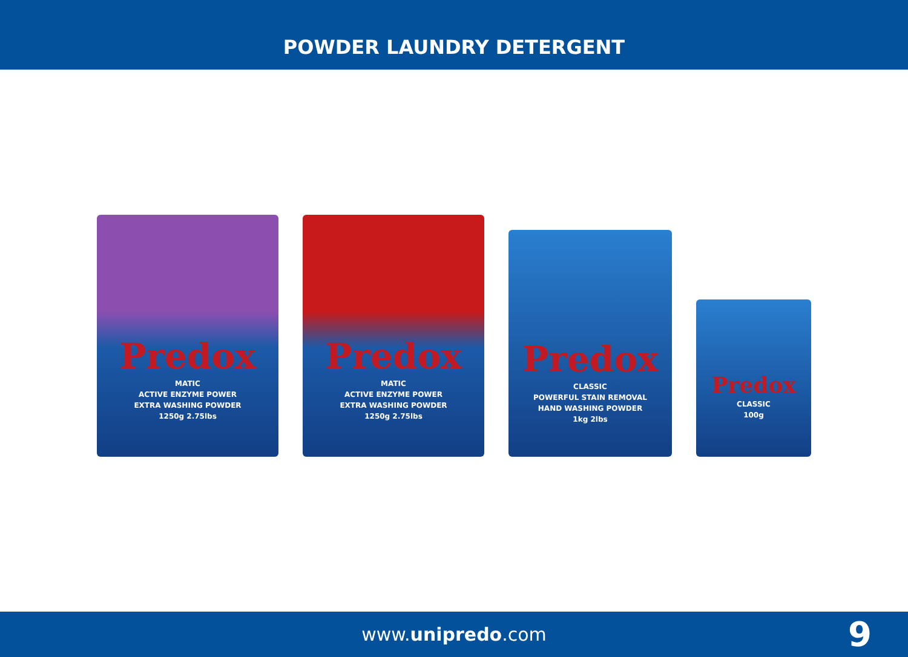POWDER LAUNDRY DETERGENT
Predox
MATIC
ACTIVE ENZYME POWER
EXTRA WASHING POWDER
1250g 2.75lbs
Predox
MATIC
ACTIVE ENZYME POWER
EXTRA WASHING POWDER
1250g 2.75lbs
Predox
CLASSIC
POWERFUL STAIN REMOVAL
HAND WASHING POWDER
1kg 2lbs
Predox
CLASSIC
100g
www.unipredo.com 9